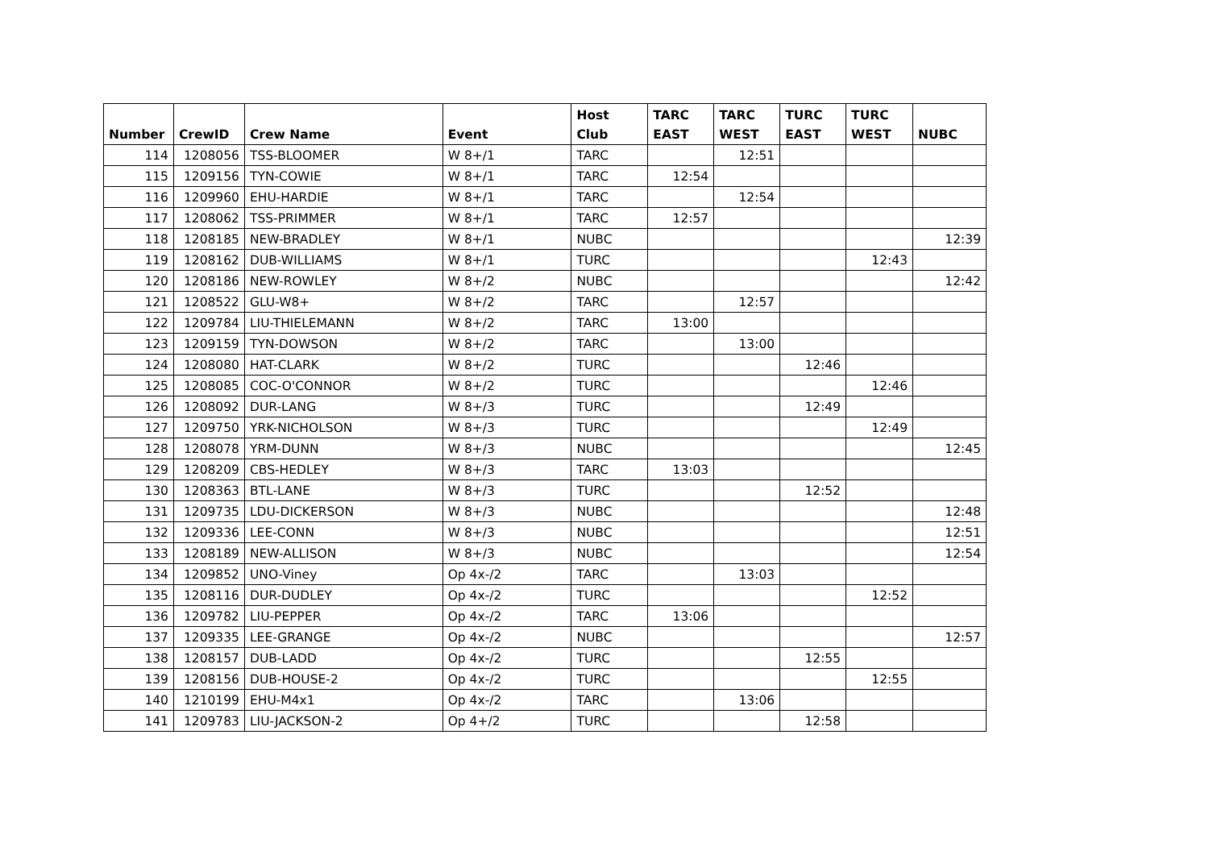| Number | CrewID | Crew Name | Event | Host Club | TARC EAST | TARC WEST | TURC EAST | TURC WEST | NUBC |
| --- | --- | --- | --- | --- | --- | --- | --- | --- | --- |
| 114 | 1208056 | TSS-BLOOMER | W 8+/1 | TARC | | 12:51 | | | |
| 115 | 1209156 | TYN-COWIE | W 8+/1 | TARC | 12:54 | | | | |
| 116 | 1209960 | EHU-HARDIE | W 8+/1 | TARC | | 12:54 | | | |
| 117 | 1208062 | TSS-PRIMMER | W 8+/1 | TARC | 12:57 | | | | |
| 118 | 1208185 | NEW-BRADLEY | W 8+/1 | NUBC | | | | | 12:39 |
| 119 | 1208162 | DUB-WILLIAMS | W 8+/1 | TURC | | | | 12:43 | |
| 120 | 1208186 | NEW-ROWLEY | W 8+/2 | NUBC | | | | | 12:42 |
| 121 | 1208522 | GLU-W8+ | W 8+/2 | TARC | | 12:57 | | | |
| 122 | 1209784 | LIU-THIELEMANN | W 8+/2 | TARC | 13:00 | | | | |
| 123 | 1209159 | TYN-DOWSON | W 8+/2 | TARC | | 13:00 | | | |
| 124 | 1208080 | HAT-CLARK | W 8+/2 | TURC | | | 12:46 | | |
| 125 | 1208085 | COC-O'CONNOR | W 8+/2 | TURC | | | | 12:46 | |
| 126 | 1208092 | DUR-LANG | W 8+/3 | TURC | | | 12:49 | | |
| 127 | 1209750 | YRK-NICHOLSON | W 8+/3 | TURC | | | | 12:49 | |
| 128 | 1208078 | YRM-DUNN | W 8+/3 | NUBC | | | | | 12:45 |
| 129 | 1208209 | CBS-HEDLEY | W 8+/3 | TARC | 13:03 | | | | |
| 130 | 1208363 | BTL-LANE | W 8+/3 | TURC | | | 12:52 | | |
| 131 | 1209735 | LDU-DICKERSON | W 8+/3 | NUBC | | | | | 12:48 |
| 132 | 1209336 | LEE-CONN | W 8+/3 | NUBC | | | | | 12:51 |
| 133 | 1208189 | NEW-ALLISON | W 8+/3 | NUBC | | | | | 12:54 |
| 134 | 1209852 | UNO-Viney | Op 4x-/2 | TARC | | 13:03 | | | |
| 135 | 1208116 | DUR-DUDLEY | Op 4x-/2 | TURC | | | | 12:52 | |
| 136 | 1209782 | LIU-PEPPER | Op 4x-/2 | TARC | 13:06 | | | | |
| 137 | 1209335 | LEE-GRANGE | Op 4x-/2 | NUBC | | | | | 12:57 |
| 138 | 1208157 | DUB-LADD | Op 4x-/2 | TURC | | | 12:55 | | |
| 139 | 1208156 | DUB-HOUSE-2 | Op 4x-/2 | TURC | | | | 12:55 | |
| 140 | 1210199 | EHU-M4x1 | Op 4x-/2 | TARC | | 13:06 | | | |
| 141 | 1209783 | LIU-JACKSON-2 | Op 4+/2 | TURC | | | 12:58 | | |